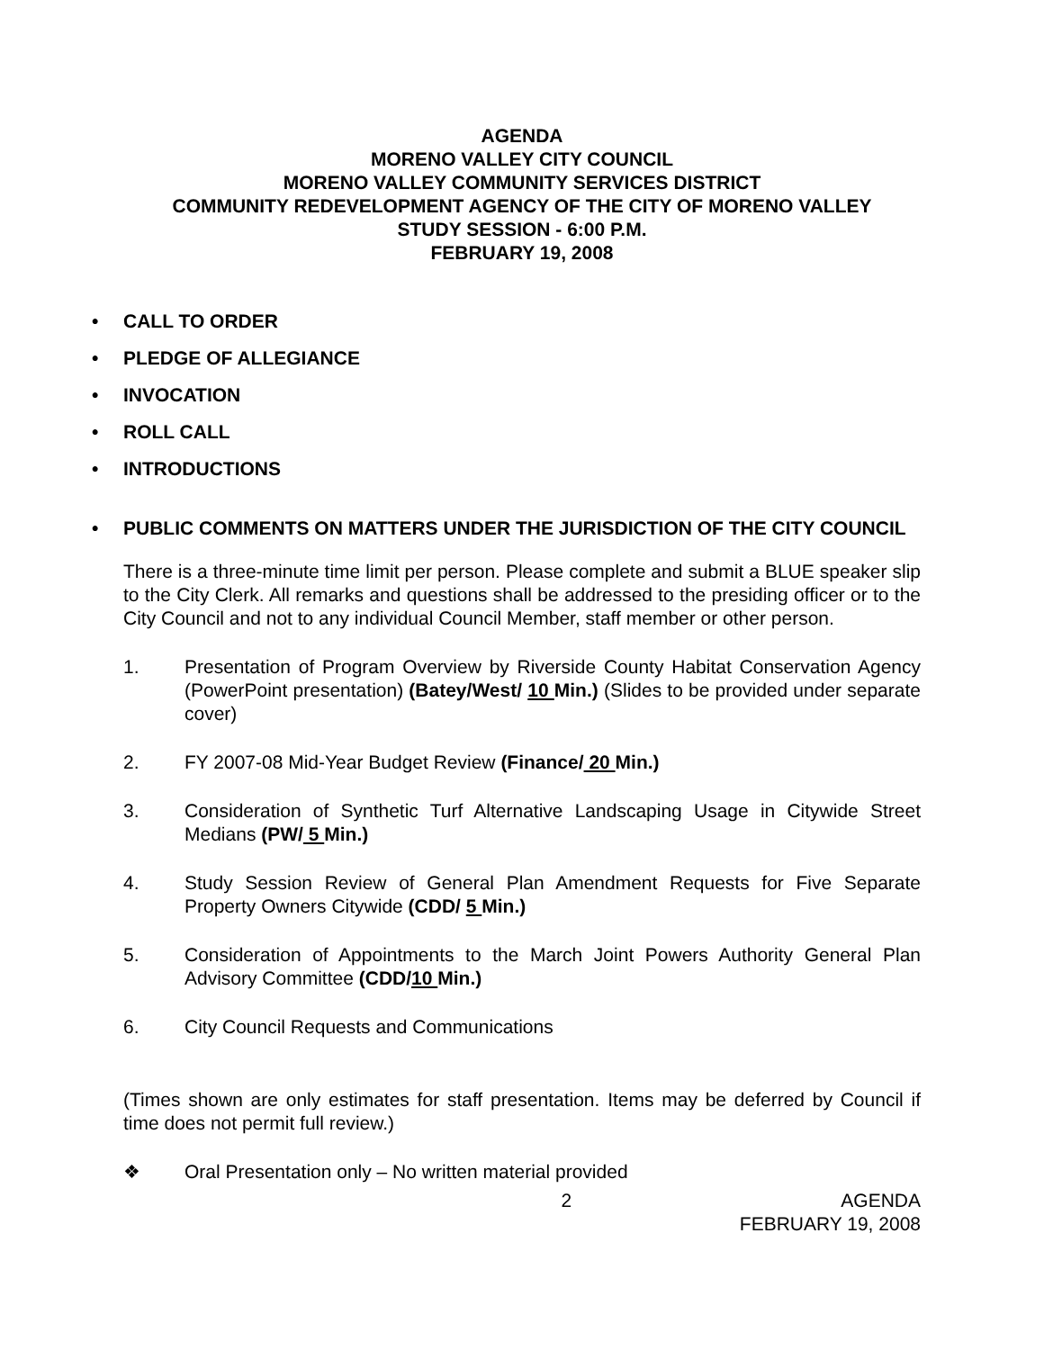AGENDA
MORENO VALLEY CITY COUNCIL
MORENO VALLEY COMMUNITY SERVICES DISTRICT
COMMUNITY REDEVELOPMENT AGENCY OF THE CITY OF MORENO VALLEY
STUDY SESSION - 6:00 P.M.
FEBRUARY 19, 2008
• CALL TO ORDER
• PLEDGE OF ALLEGIANCE
• INVOCATION
• ROLL CALL
• INTRODUCTIONS
• PUBLIC COMMENTS ON MATTERS UNDER THE JURISDICTION OF THE CITY COUNCIL
There is a three-minute time limit per person. Please complete and submit a BLUE speaker slip to the City Clerk. All remarks and questions shall be addressed to the presiding officer or to the City Council and not to any individual Council Member, staff member or other person.
1. Presentation of Program Overview by Riverside County Habitat Conservation Agency (PowerPoint presentation) (Batey/West/ 10 Min.) (Slides to be provided under separate cover)
2. FY 2007-08 Mid-Year Budget Review (Finance/ 20 Min.)
3. Consideration of Synthetic Turf Alternative Landscaping Usage in Citywide Street Medians (PW/ 5 Min.)
4. Study Session Review of General Plan Amendment Requests for Five Separate Property Owners Citywide (CDD/ 5 Min.)
5. Consideration of Appointments to the March Joint Powers Authority General Plan Advisory Committee (CDD/10 Min.)
6. City Council Requests and Communications
(Times shown are only estimates for staff presentation. Items may be deferred by Council if time does not permit full review.)
❖ Oral Presentation only – No written material provided
2 AGENDA
FEBRUARY 19, 2008